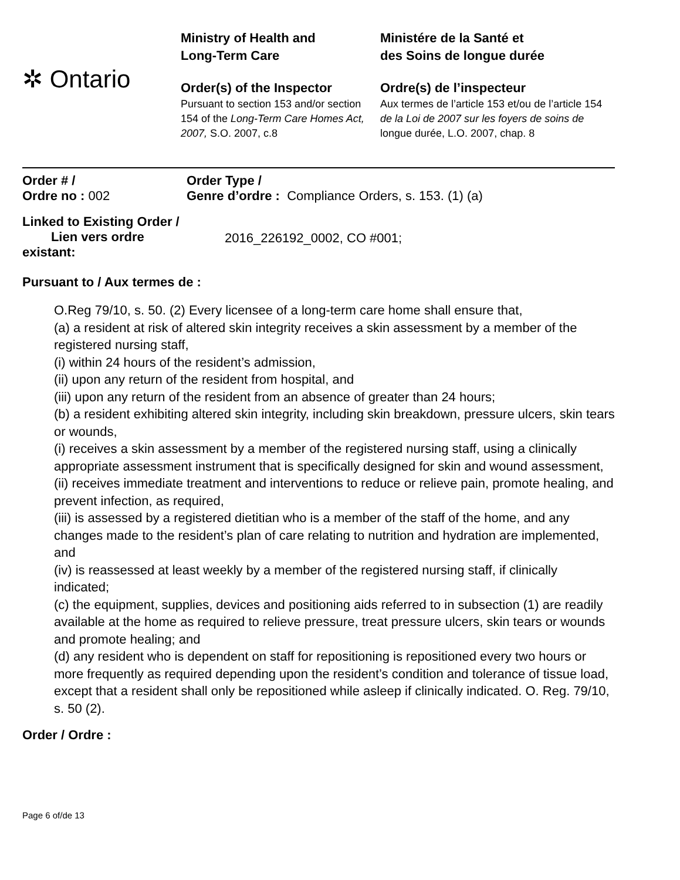✲ Ontario
Ministry of Health and
Long-Term Care
Order(s) of the Inspector
Pursuant to section 153 and/or section 154 of the Long-Term Care Homes Act, 2007, S.O. 2007, c.8
Ministére de la Santé et
des Soins de longue durée
Ordre(s) de l’inspecteur
Aux termes de l’article 153 et/ou de l’article 154 de la Loi de 2007 sur les foyers de soins de longue durée, L.O. 2007, chap. 8
Order # /
Ordre no : 002
Order Type /
Genre d’ordre : Compliance Orders, s. 153. (1) (a)
Linked to Existing Order /
Lien vers ordre
existant:
2016_226192_0002, CO #001;
Pursuant to / Aux termes de :
O.Reg 79/10, s. 50. (2) Every licensee of a long-term care home shall ensure that,
(a) a resident at risk of altered skin integrity receives a skin assessment by a member of the registered nursing staff,
(i) within 24 hours of the resident’s admission,
(ii) upon any return of the resident from hospital, and
(iii) upon any return of the resident from an absence of greater than 24 hours;
(b) a resident exhibiting altered skin integrity, including skin breakdown, pressure ulcers, skin tears or wounds,
(i) receives a skin assessment by a member of the registered nursing staff, using a clinically appropriate assessment instrument that is specifically designed for skin and wound assessment,
(ii) receives immediate treatment and interventions to reduce or relieve pain, promote healing, and prevent infection, as required,
(iii) is assessed by a registered dietitian who is a member of the staff of the home, and any changes made to the resident’s plan of care relating to nutrition and hydration are implemented, and
(iv) is reassessed at least weekly by a member of the registered nursing staff, if clinically indicated;
(c) the equipment, supplies, devices and positioning aids referred to in subsection (1) are readily available at the home as required to relieve pressure, treat pressure ulcers, skin tears or wounds and promote healing; and
(d) any resident who is dependent on staff for repositioning is repositioned every two hours or more frequently as required depending upon the resident’s condition and tolerance of tissue load, except that a resident shall only be repositioned while asleep if clinically indicated. O. Reg. 79/10, s. 50 (2).
Order / Ordre :
Page 6 of/de 13